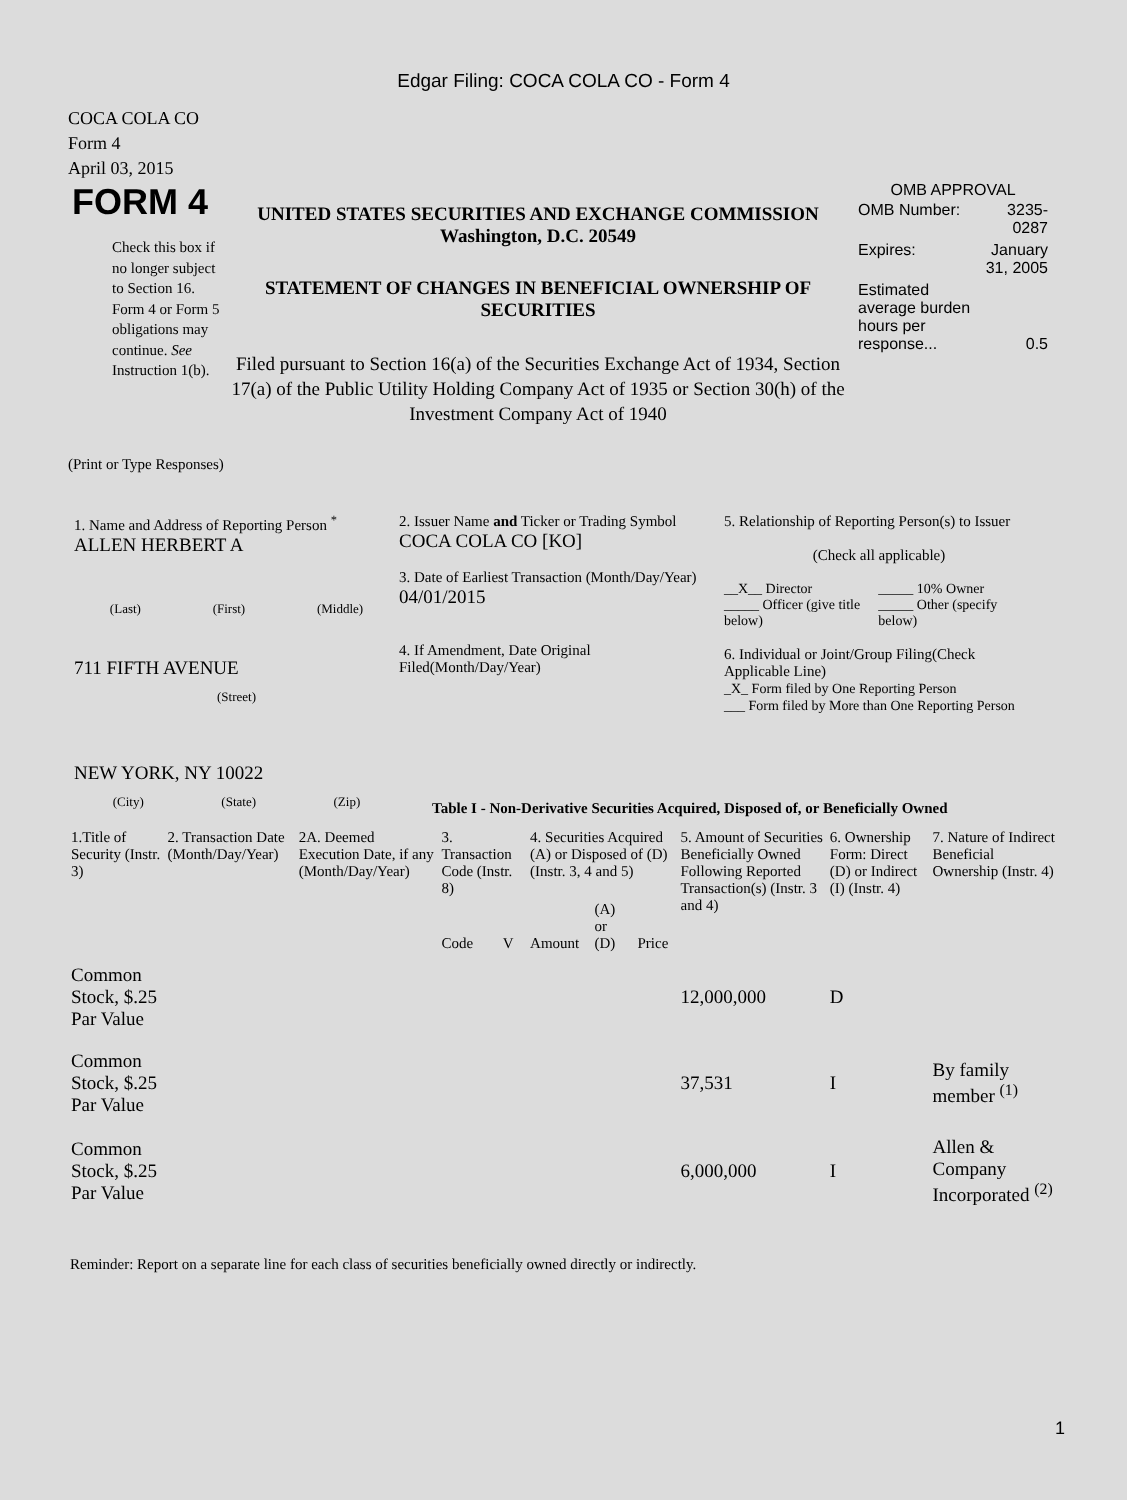Edgar Filing: COCA COLA CO - Form 4
COCA COLA CO
Form 4
April 03, 2015
FORM 4
Check this box if no longer subject to Section 16. Form 4 or Form 5 obligations may continue. See Instruction 1(b).
UNITED STATES SECURITIES AND EXCHANGE COMMISSION
Washington, D.C. 20549
STATEMENT OF CHANGES IN BENEFICIAL OWNERSHIP OF SECURITIES
Filed pursuant to Section 16(a) of the Securities Exchange Act of 1934, Section 17(a) of the Public Utility Holding Company Act of 1935 or Section 30(h) of the Investment Company Act of 1940
OMB APPROVAL
| OMB Number: | 3235-0287 |
| Expires: | January 31, 2005 |
| Estimated average burden hours per response... | 0.5 |
(Print or Type Responses)
1. Name and Address of Reporting Person <sup>*</sup>
ALLEN HERBERT A
(Last) (First) (Middle)
711 FIFTH AVENUE
(Street)
NEW YORK, NY 10022
(City) (State) (Zip)
2. Issuer Name and Ticker or Trading Symbol
COCA COLA CO [KO]
3. Date of Earliest Transaction (Month/Day/Year)
04/01/2015
4. If Amendment, Date Original Filed(Month/Day/Year)
5. Relationship of Reporting Person(s) to Issuer
(Check all applicable)
__X__ Director
_____ Officer (give title below)
_____ 10% Owner
_____ Other (specify below)
6. Individual or Joint/Group Filing(Check Applicable Line)
_X_ Form filed by One Reporting Person
___ Form filed by More than One Reporting Person
Table I - Non-Derivative Securities Acquired, Disposed of, or Beneficially Owned
| 1.Title of Security (Instr. 3) | 2. Transaction Date (Month/Day/Year) | 2A. Deemed Execution Date, if any (Month/Day/Year) | 3. Transaction Code (Instr. 8) | | 4. Securities Acquired (A) or Disposed of (D) (Instr. 3, 4 and 5) | | | 5. Amount of Securities Beneficially Owned Following Reported Transaction(s) (Instr. 3 and 4) | 6. Ownership Form: Direct (D) or Indirect (I) (Instr. 4) | 7. Nature of Indirect Beneficial Ownership (Instr. 4) |
| --- | --- | --- | --- | --- | --- | --- | --- | --- | --- | --- |
| | | | Code | V | Amount | (A) or (D) | Price | | | |
| Common Stock, $.25 Par Value | | | | | | | | 12,000,000 | D | |
| Common Stock, $.25 Par Value | | | | | | | | 37,531 | I | By family member <sup>(1)</sup> |
| Common Stock, $.25 Par Value | | | | | | | | 6,000,000 | I | Allen & Company Incorporated <sup>(2)</sup> |
Reminder: Report on a separate line for each class of securities beneficially owned directly or indirectly.
1